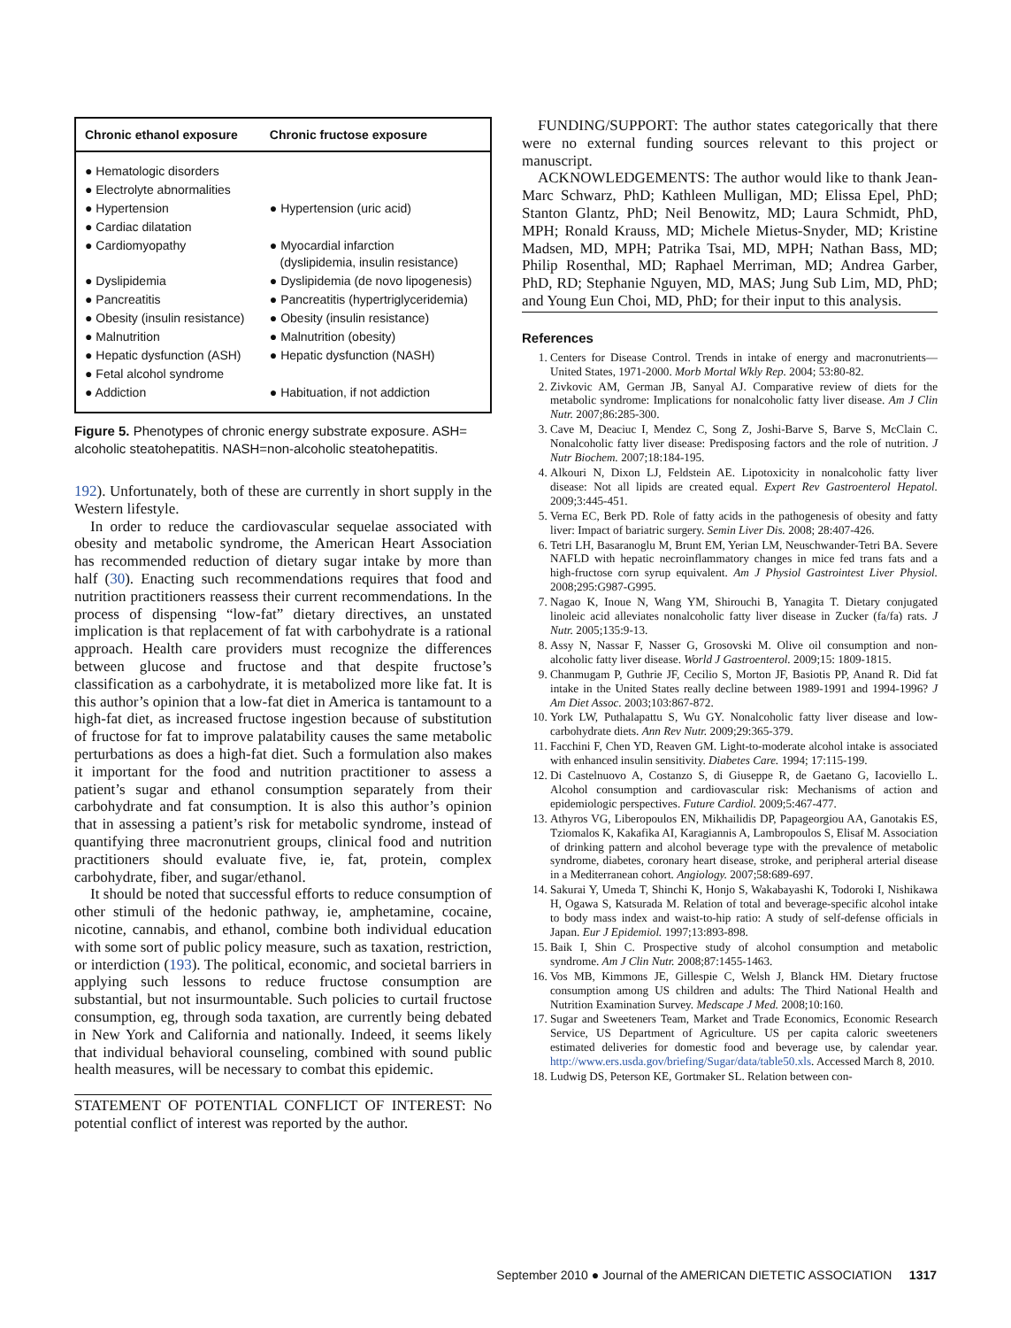| Chronic ethanol exposure | Chronic fructose exposure |
| --- | --- |
| ● Hematologic disorders | |
| ● Electrolyte abnormalities | |
| ● Hypertension | ● Hypertension (uric acid) |
| ● Cardiac dilatation | |
| ● Cardiomyopathy | ● Myocardial infarction (dyslipidemia, insulin resistance) |
| ● Dyslipidemia | ● Dyslipidemia (de novo lipogenesis) |
| ● Pancreatitis | ● Pancreatitis (hypertriglyceridemia) |
| ● Obesity (insulin resistance) | ● Obesity (insulin resistance) |
| ● Malnutrition | ● Malnutrition (obesity) |
| ● Hepatic dysfunction (ASH) | ● Hepatic dysfunction (NASH) |
| ● Fetal alcohol syndrome | |
| ● Addiction | ● Habituation, if not addiction |
Figure 5. Phenotypes of chronic energy substrate exposure. ASH= alcoholic steatohepatitis. NASH=non-alcoholic steatohepatitis.
192). Unfortunately, both of these are currently in short supply in the Western lifestyle.
In order to reduce the cardiovascular sequelae associated with obesity and metabolic syndrome, the American Heart Association has recommended reduction of dietary sugar intake by more than half (30). Enacting such recommendations requires that food and nutrition practitioners reassess their current recommendations. In the process of dispensing “low-fat” dietary directives, an unstated implication is that replacement of fat with carbohydrate is a rational approach. Health care providers must recognize the differences between glucose and fructose and that despite fructose’s classification as a carbohydrate, it is metabolized more like fat. It is this author’s opinion that a low-fat diet in America is tantamount to a high-fat diet, as increased fructose ingestion because of substitution of fructose for fat to improve palatability causes the same metabolic perturbations as does a high-fat diet. Such a formulation also makes it important for the food and nutrition practitioner to assess a patient’s sugar and ethanol consumption separately from their carbohydrate and fat consumption. It is also this author’s opinion that in assessing a patient’s risk for metabolic syndrome, instead of quantifying three macronutrient groups, clinical food and nutrition practitioners should evaluate five, ie, fat, protein, complex carbohydrate, fiber, and sugar/ethanol.
It should be noted that successful efforts to reduce consumption of other stimuli of the hedonic pathway, ie, amphetamine, cocaine, nicotine, cannabis, and ethanol, combine both individual education with some sort of public policy measure, such as taxation, restriction, or interdiction (193). The political, economic, and societal barriers in applying such lessons to reduce fructose consumption are substantial, but not insurmountable. Such policies to curtail fructose consumption, eg, through soda taxation, are currently being debated in New York and California and nationally. Indeed, it seems likely that individual behavioral counseling, combined with sound public health measures, will be necessary to combat this epidemic.
STATEMENT OF POTENTIAL CONFLICT OF INTEREST: No potential conflict of interest was reported by the author.
FUNDING/SUPPORT: The author states categorically that there were no external funding sources relevant to this project or manuscript.
ACKNOWLEDGEMENTS: The author would like to thank Jean-Marc Schwarz, PhD; Kathleen Mulligan, MD; Elissa Epel, PhD; Stanton Glantz, PhD; Neil Benowitz, MD; Laura Schmidt, PhD, MPH; Ronald Krauss, MD; Michele Mietus-Snyder, MD; Kristine Madsen, MD, MPH; Patrika Tsai, MD, MPH; Nathan Bass, MD; Philip Rosenthal, MD; Raphael Merriman, MD; Andrea Garber, PhD, RD; Stephanie Nguyen, MD, MAS; Jung Sub Lim, MD, PhD; and Young Eun Choi, MD, PhD; for their input to this analysis.
References
1. Centers for Disease Control. Trends in intake of energy and macronutrients—United States, 1971-2000. Morb Mortal Wkly Rep. 2004; 53:80-82.
2. Zivkovic AM, German JB, Sanyal AJ. Comparative review of diets for the metabolic syndrome: Implications for nonalcoholic fatty liver disease. Am J Clin Nutr. 2007;86:285-300.
3. Cave M, Deaciuc I, Mendez C, Song Z, Joshi-Barve S, Barve S, McClain C. Nonalcoholic fatty liver disease: Predisposing factors and the role of nutrition. J Nutr Biochem. 2007;18:184-195.
4. Alkouri N, Dixon LJ, Feldstein AE. Lipotoxicity in nonalcoholic fatty liver disease: Not all lipids are created equal. Expert Rev Gastroenterol Hepatol. 2009;3:445-451.
5. Verna EC, Berk PD. Role of fatty acids in the pathogenesis of obesity and fatty liver: Impact of bariatric surgery. Semin Liver Dis. 2008; 28:407-426.
6. Tetri LH, Basaranoglu M, Brunt EM, Yerian LM, Neuschwander-Tetri BA. Severe NAFLD with hepatic necroinflammatory changes in mice fed trans fats and a high-fructose corn syrup equivalent. Am J Physiol Gastrointest Liver Physiol. 2008;295:G987-G995.
7. Nagao K, Inoue N, Wang YM, Shirouchi B, Yanagita T. Dietary conjugated linoleic acid alleviates nonalcoholic fatty liver disease in Zucker (fa/fa) rats. J Nutr. 2005;135:9-13.
8. Assy N, Nassar F, Nasser G, Grosovski M. Olive oil consumption and non-alcoholic fatty liver disease. World J Gastroenterol. 2009;15: 1809-1815.
9. Chanmugam P, Guthrie JF, Cecilio S, Morton JF, Basiotis PP, Anand R. Did fat intake in the United States really decline between 1989-1991 and 1994-1996? J Am Diet Assoc. 2003;103:867-872.
10. York LW, Puthalapattu S, Wu GY. Nonalcoholic fatty liver disease and low-carbohydrate diets. Ann Rev Nutr. 2009;29:365-379.
11. Facchini F, Chen YD, Reaven GM. Light-to-moderate alcohol intake is associated with enhanced insulin sensitivity. Diabetes Care. 1994; 17:115-199.
12. Di Castelnuovo A, Costanzo S, di Giuseppe R, de Gaetano G, Iacoviello L. Alcohol consumption and cardiovascular risk: Mechanisms of action and epidemiologic perspectives. Future Cardiol. 2009;5:467-477.
13. Athyros VG, Liberopoulos EN, Mikhailidis DP, Papageorgiou AA, Ganotakis ES, Tziomalos K, Kakafika AI, Karagiannis A, Lambropoulos S, Elisaf M. Association of drinking pattern and alcohol beverage type with the prevalence of metabolic syndrome, diabetes, coronary heart disease, stroke, and peripheral arterial disease in a Mediterranean cohort. Angiology. 2007;58:689-697.
14. Sakurai Y, Umeda T, Shinchi K, Honjo S, Wakabayashi K, Todoroki I, Nishikawa H, Ogawa S, Katsurada M. Relation of total and beverage-specific alcohol intake to body mass index and waist-to-hip ratio: A study of self-defense officials in Japan. Eur J Epidemiol. 1997;13:893-898.
15. Baik I, Shin C. Prospective study of alcohol consumption and metabolic syndrome. Am J Clin Nutr. 2008;87:1455-1463.
16. Vos MB, Kimmons JE, Gillespie C, Welsh J, Blanck HM. Dietary fructose consumption among US children and adults: The Third National Health and Nutrition Examination Survey. Medscape J Med. 2008;10:160.
17. Sugar and Sweeteners Team, Market and Trade Economics, Economic Research Service, US Department of Agriculture. US per capita caloric sweeteners estimated deliveries for domestic food and beverage use, by calendar year. http://www.ers.usda.gov/briefing/Sugar/data/table50.xls. Accessed March 8, 2010.
18. Ludwig DS, Peterson KE, Gortmaker SL. Relation between con-
September 2010 ● Journal of the AMERICAN DIETETIC ASSOCIATION 1317